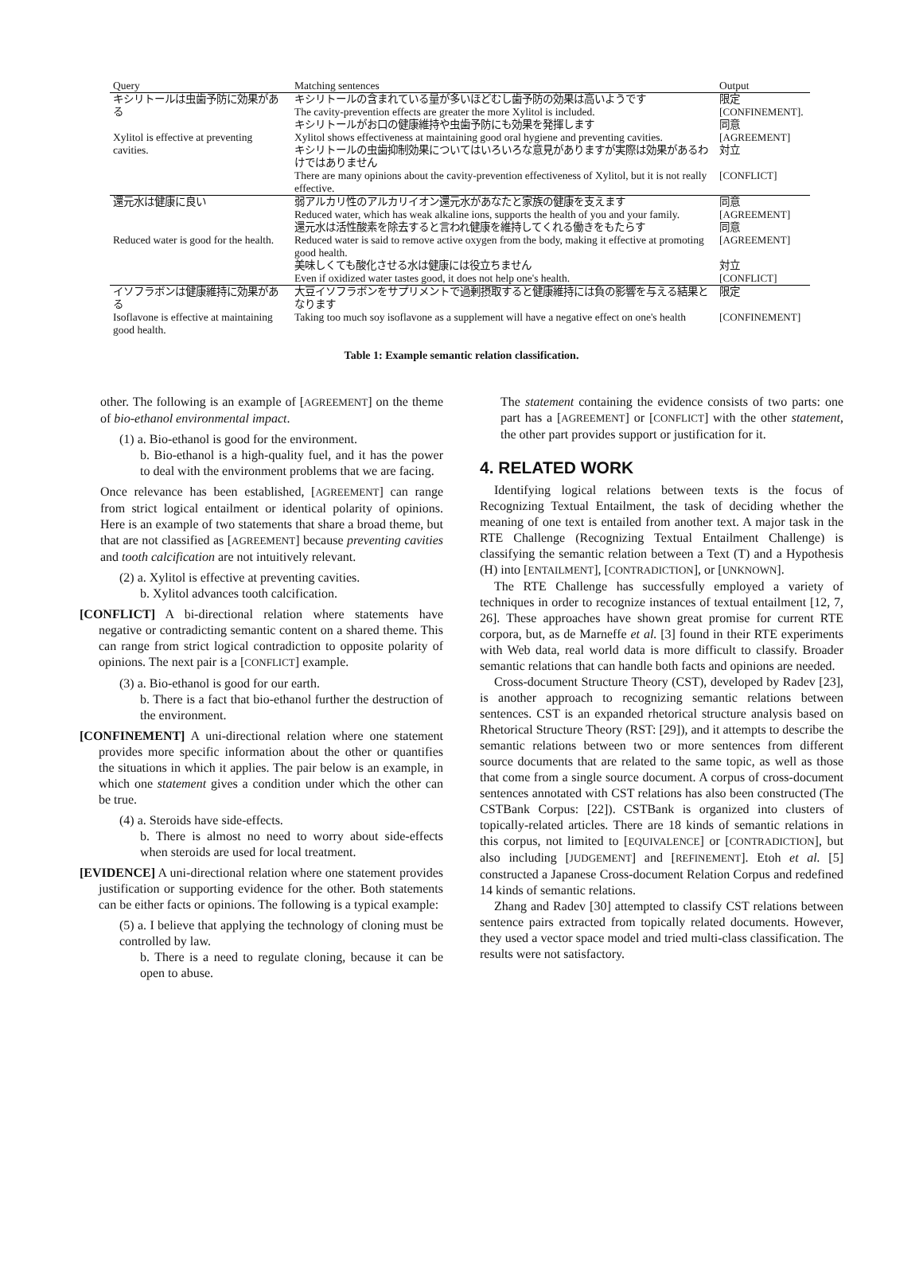| Query | Matching sentences | Output |
| --- | --- | --- |
| キシリトールは虫歯予防に効果がある Xylitol is effective at preventing cavities. | キシリトールの含まれている量が多いほどむし歯予防の効果は高いようです The cavity-prevention effects are greater the more Xylitol is included. | 限定 [ CONFINEMENT ]. |
| | キシリトールがお口の健康維持や虫歯予防にも効果を発揮します Xylitol shows effectiveness at maintaining good oral hygiene and preventing cavities. | 同意 [ AGREEMENT ] |
| | キシリトールの虫歯抑制効果についてはいろいろな意見がありますが実際は効果があるわけではありません There are many opinions about the cavity-prevention effectiveness of Xylitol, but it is not really effective. | 対立 [ CONFLICT ] |
| 還元水は健康に良い Reduced water is good for the health. | 弱アルカリ性のアルカリイオン還元水があなたと家族の健康を支えます Reduced water, which has weak alkaline ions, supports the health of you and your family. | 同意 [ AGREEMENT ] |
| | 還元水は活性酸素を除去すると言われ健康を維持してくれる働きをもたらす Reduced water is said to remove active oxygen from the body, making it effective at promoting good health. | 同意 [ AGREEMENT ] |
| | 美味しくても酸化させる水は健康には役立ちません Even if oxidized water tastes good, it does not help one's health. | 対立 [ CONFLICT ] |
| イソフラボンは健康維持に効果がある Isoflavone is effective at maintaining good health. | 大豆イソフラボンをサプリメントで過剰摂取すると健康維持には負の影響を与える結果となります Taking too much soy isoflavone as a supplement will have a negative effect on one's health | 限定 [ CONFINEMENT ] |
Table 1: Example semantic relation classification.
other. The following is an example of [AGREEMENT] on the theme of bio-ethanol environmental impact.
(1) a. Bio-ethanol is good for the environment.
b. Bio-ethanol is a high-quality fuel, and it has the power to deal with the environment problems that we are facing.
Once relevance has been established, [AGREEMENT] can range from strict logical entailment or identical polarity of opinions. Here is an example of two statements that share a broad theme, but that are not classified as [AGREEMENT] because preventing cavities and tooth calcification are not intuitively relevant.
(2) a. Xylitol is effective at preventing cavities.
b. Xylitol advances tooth calcification.
[CONFLICT] A bi-directional relation where statements have negative or contradicting semantic content on a shared theme. This can range from strict logical contradiction to opposite polarity of opinions. The next pair is a [CONFLICT] example.
(3) a. Bio-ethanol is good for our earth.
b. There is a fact that bio-ethanol further the destruction of the environment.
[CONFINEMENT] A uni-directional relation where one statement provides more specific information about the other or quantifies the situations in which it applies. The pair below is an example, in which one statement gives a condition under which the other can be true.
(4) a. Steroids have side-effects.
b. There is almost no need to worry about side-effects when steroids are used for local treatment.
[EVIDENCE] A uni-directional relation where one statement provides justification or supporting evidence for the other. Both statements can be either facts or opinions. The following is a typical example:
(5) a. I believe that applying the technology of cloning must be controlled by law.
b. There is a need to regulate cloning, because it can be open to abuse.
The statement containing the evidence consists of two parts: one part has a [AGREEMENT] or [CONFLICT] with the other statement, the other part provides support or justification for it.
4. RELATED WORK
Identifying logical relations between texts is the focus of Recognizing Textual Entailment, the task of deciding whether the meaning of one text is entailed from another text. A major task in the RTE Challenge (Recognizing Textual Entailment Challenge) is classifying the semantic relation between a Text (T) and a Hypothesis (H) into [ENTAILMENT], [CONTRADICTION], or [UNKNOWN].
The RTE Challenge has successfully employed a variety of techniques in order to recognize instances of textual entailment [12, 7, 26]. These approaches have shown great promise for current RTE corpora, but, as de Marneffe et al. [3] found in their RTE experiments with Web data, real world data is more difficult to classify. Broader semantic relations that can handle both facts and opinions are needed.
Cross-document Structure Theory (CST), developed by Radev [23], is another approach to recognizing semantic relations between sentences. CST is an expanded rhetorical structure analysis based on Rhetorical Structure Theory (RST: [29]), and it attempts to describe the semantic relations between two or more sentences from different source documents that are related to the same topic, as well as those that come from a single source document. A corpus of cross-document sentences annotated with CST relations has also been constructed (The CSTBank Corpus: [22]). CSTBank is organized into clusters of topically-related articles. There are 18 kinds of semantic relations in this corpus, not limited to [EQUIVALENCE] or [CONTRADICTION], but also including [JUDGEMENT] and [REFINEMENT]. Etoh et al. [5] constructed a Japanese Cross-document Relation Corpus and redefined 14 kinds of semantic relations.
Zhang and Radev [30] attempted to classify CST relations between sentence pairs extracted from topically related documents. However, they used a vector space model and tried multi-class classification. The results were not satisfactory.